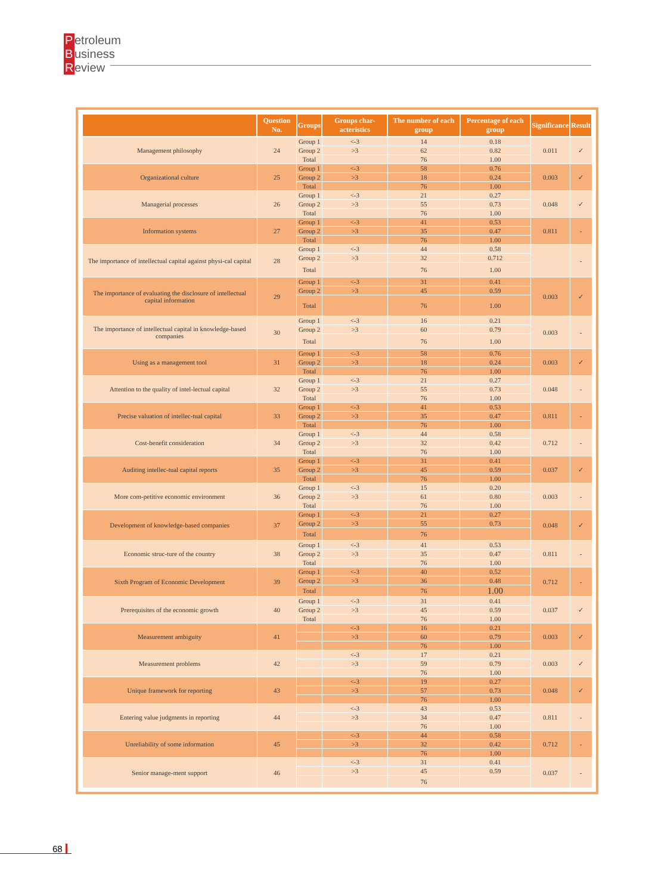Petroleum
Business
Review
| | Question No. | Groups | Groups char-acteristics | The number of each group | Percentage of each group | Significance | Result |
| --- | --- | --- | --- | --- | --- | --- | --- |
| Management philosophy | 24 | Group 1 | <-3 | 14 | 0.18 | 0.011 | ✓ |
| | | Group 2 | >3 | 62 | 0.82 | | |
| | | Total | | 76 | 1.00 | | |
| Organizational culture | 25 | Group 1 | <-3 | 58 | 0.76 | 0.003 | ✓ |
| | | Group 2 | >3 | 18 | 0.24 | | |
| | | Total | | 76 | 1.00 | | |
| Managerial processes | 26 | Group 1 | <-3 | 21 | 0.27 | 0.048 | ✓ |
| | | Group 2 | >3 | 55 | 0.73 | | |
| | | Total | | 76 | 1.00 | | |
| Information systems | 27 | Group 1 | <-3 | 41 | 0.53 | 0.811 | - |
| | | Group 2 | >3 | 35 | 0.47 | | |
| | | Total | | 76 | 1.00 | | |
| The importance of intellectual capital against physi-cal capital | 28 | Group 1 | <-3 | 44 | 0.58 | | - |
| | | Group 2 | >3 | 32 | 0.712 | | |
| | | Total | | 76 | 1.00 | | |
| The importance of evaluating the disclosure of intellectual capital information | 29 | Group 1 | <-3 | 31 | 0.41 | 0.003 | ✓ |
| | | Group 2 | >3 | 45 | 0.59 | | |
| | | Total | | 76 | 1.00 | | |
| The importance of intellectual capital in knowledge-based companies | 30 | Group 1 | <-3 | 16 | 0.21 | 0.003 | - |
| | | Group 2 | >3 | 60 | 0.79 | | |
| | | Total | | 76 | 1.00 | | |
| Using as a management tool | 31 | Group 1 | <-3 | 58 | 0.76 | 0.003 | ✓ |
| | | Group 2 | >3 | 18 | 0.24 | | |
| | | Total | | 76 | 1.00 | | |
| Attention to the quality of intel-lectual capital | 32 | Group 1 | <-3 | 21 | 0.27 | 0.048 | - |
| | | Group 2 | >3 | 55 | 0.73 | | |
| | | Total | | 76 | 1.00 | | |
| Precise valuation of intellec-tual capital | 33 | Group 1 | <-3 | 41 | 0.53 | 0.811 | - |
| | | Group 2 | >3 | 35 | 0.47 | | |
| | | Total | | 76 | 1.00 | | |
| Cost-benefit consideration | 34 | Group 1 | <-3 | 44 | 0.58 | 0.712 | - |
| | | Group 2 | >3 | 32 | 0.42 | | |
| | | Total | | 76 | 1.00 | | |
| Auditing intellec-tual capital reports | 35 | Group 1 | <-3 | 31 | 0.41 | 0.037 | ✓ |
| | | Group 2 | >3 | 45 | 0.59 | | |
| | | Total | | 76 | 1.00 | | |
| More com-petitive economic environment | 36 | Group 1 | <-3 | 15 | 0.20 | 0.003 | - |
| | | Group 2 | >3 | 61 | 0.80 | | |
| | | Total | | 76 | 1.00 | | |
| Development of knowledge-based companies | 37 | Group 1 | <-3 | 21 | 0.27 | 0.048 | ✓ |
| | | Group 2 | >3 | 55 | 0.73 | | |
| | | Total | | 76 | | | |
| Economic struc-ture of the country | 38 | Group 1 | <-3 | 41 | 0.53 | 0.811 | - |
| | | Group 2 | >3 | 35 | 0.47 | | |
| | | Total | | 76 | 1.00 | | |
| Sixth Program of Economic Development | 39 | Group 1 | <-3 | 40 | 0.52 | 0.712 | - |
| | | Group 2 | >3 | 36 | 0.48 | | |
| | | Total | | 76 | 1.00 | | |
| Prerequisites of the economic growth | 40 | Group 1 | <-3 | 31 | 0.41 | 0.037 | ✓ |
| | | Group 2 | >3 | 45 | 0.59 | | |
| | | Total | | 76 | 1.00 | | |
| Measurement ambiguity | 41 | | <-3 | 16 | 0.21 | 0.003 | ✓ |
| | | | >3 | 60 | 0.79 | | |
| | | | | 76 | 1.00 | | |
| Measurement problems | 42 | | <-3 | 17 | 0.21 | 0.003 | ✓ |
| | | | >3 | 59 | 0.79 | | |
| | | | | 76 | 1.00 | | |
| Unique framework for reporting | 43 | | <-3 | 19 | 0.27 | 0.048 | ✓ |
| | | | >3 | 57 | 0.73 | | |
| | | | | 76 | 1.00 | | |
| Entering value judgments in reporting | 44 | | <-3 | 43 | 0.53 | 0.811 | - |
| | | | >3 | 34 | 0.47 | | |
| | | | | 76 | 1.00 | | |
| Unreliability of some information | 45 | | <-3 | 44 | 0.58 | 0.712 | - |
| | | | >3 | 32 | 0.42 | | |
| | | | | 76 | 1.00 | | |
| Senior manage-ment support | 46 | | <-3 | 31 | 0.41 | 0.037 | - |
| | | | >3 | 45 | 0.59 | | |
| | | | | 76 | | | |
68